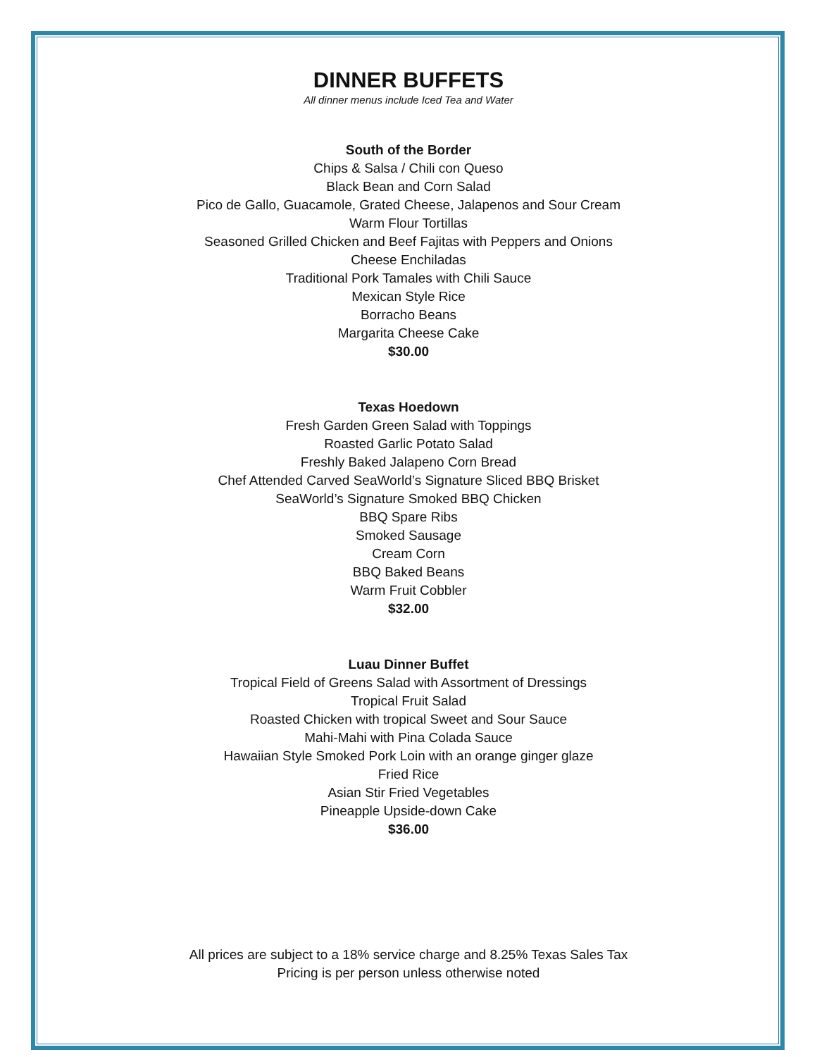DINNER BUFFETS
All dinner menus include Iced Tea and Water
South of the Border
Chips & Salsa / Chili con Queso
Black Bean and Corn Salad
Pico de Gallo, Guacamole, Grated Cheese, Jalapenos and Sour Cream
Warm Flour Tortillas
Seasoned Grilled Chicken and Beef Fajitas with Peppers and Onions
Cheese Enchiladas
Traditional Pork Tamales with Chili Sauce
Mexican Style Rice
Borracho Beans
Margarita Cheese Cake
$30.00
Texas Hoedown
Fresh Garden Green Salad with Toppings
Roasted Garlic Potato Salad
Freshly Baked Jalapeno Corn Bread
Chef Attended Carved SeaWorld’s Signature Sliced BBQ Brisket
SeaWorld’s Signature Smoked BBQ Chicken
BBQ Spare Ribs
Smoked Sausage
Cream Corn
BBQ Baked Beans
Warm Fruit Cobbler
$32.00
Luau Dinner Buffet
Tropical Field of Greens Salad with Assortment of Dressings
Tropical Fruit Salad
Roasted Chicken with tropical Sweet and Sour Sauce
Mahi-Mahi with Pina Colada Sauce
Hawaiian Style Smoked Pork Loin with an orange ginger glaze
Fried Rice
Asian Stir Fried Vegetables
Pineapple Upside-down Cake
$36.00
All prices are subject to a 18% service charge and 8.25% Texas Sales Tax
Pricing is per person unless otherwise noted